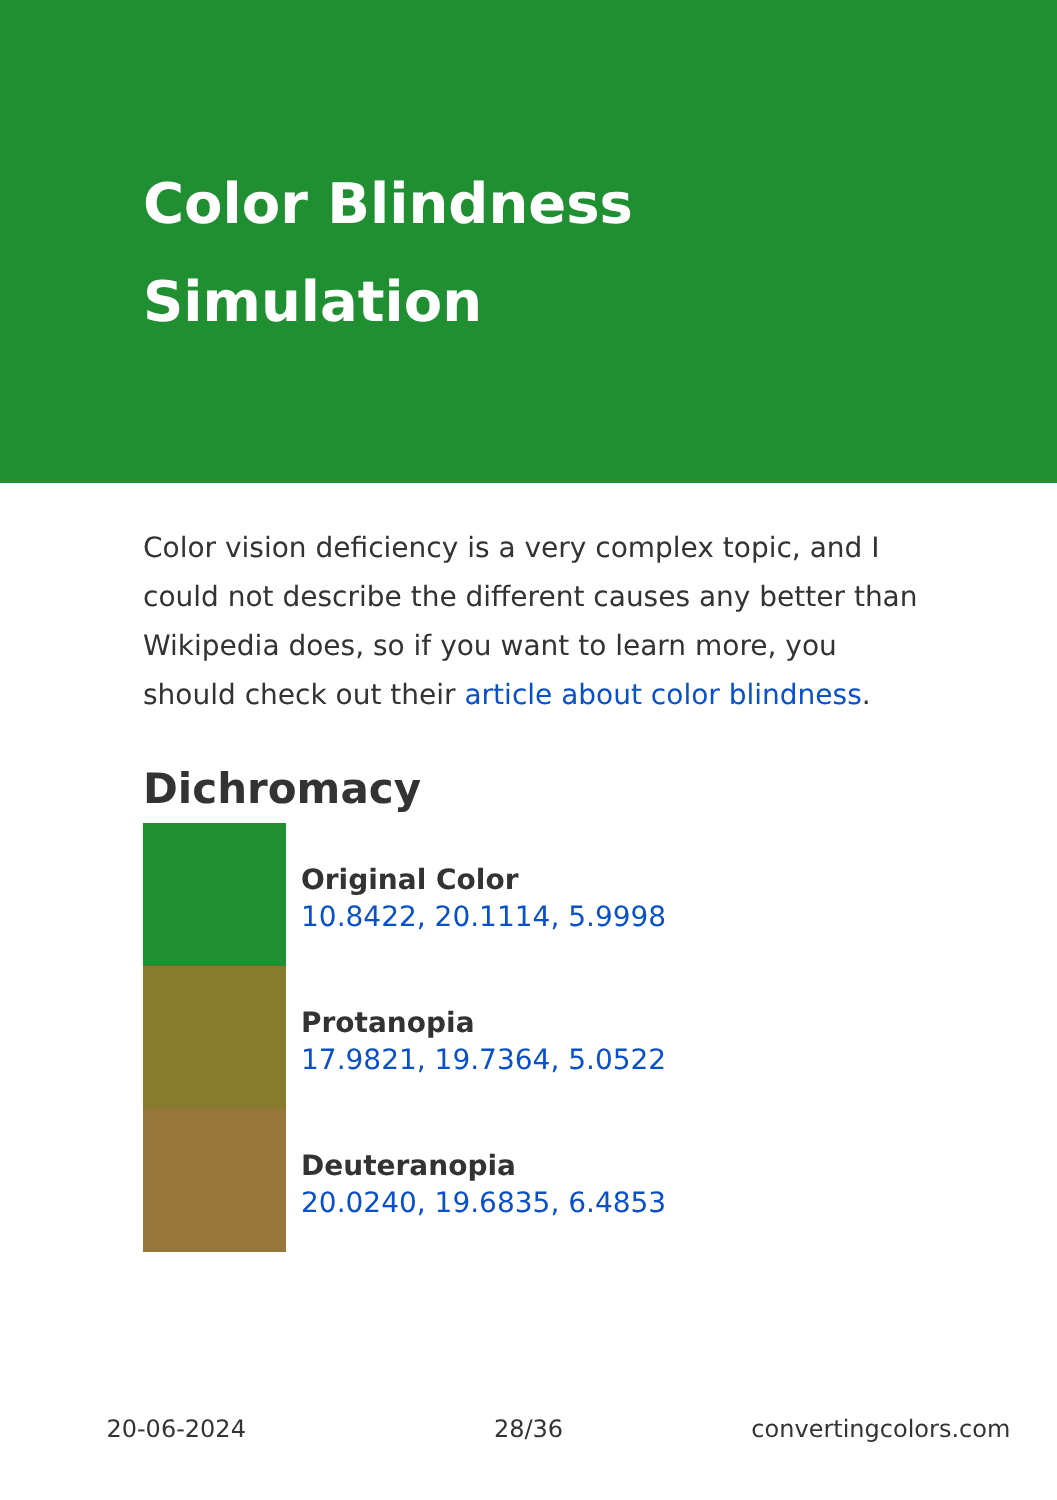Color Blindness
Simulation
Color vision deficiency is a very complex topic, and I could not describe the different causes any better than Wikipedia does, so if you want to learn more, you should check out their article about color blindness.
Dichromacy
Original Color
10.8422, 20.1114, 5.9998
Protanopia
17.9821, 19.7364, 5.0522
Deuteranopia
20.0240, 19.6835, 6.4853
20-06-2024 28/36 convertingcolors.com